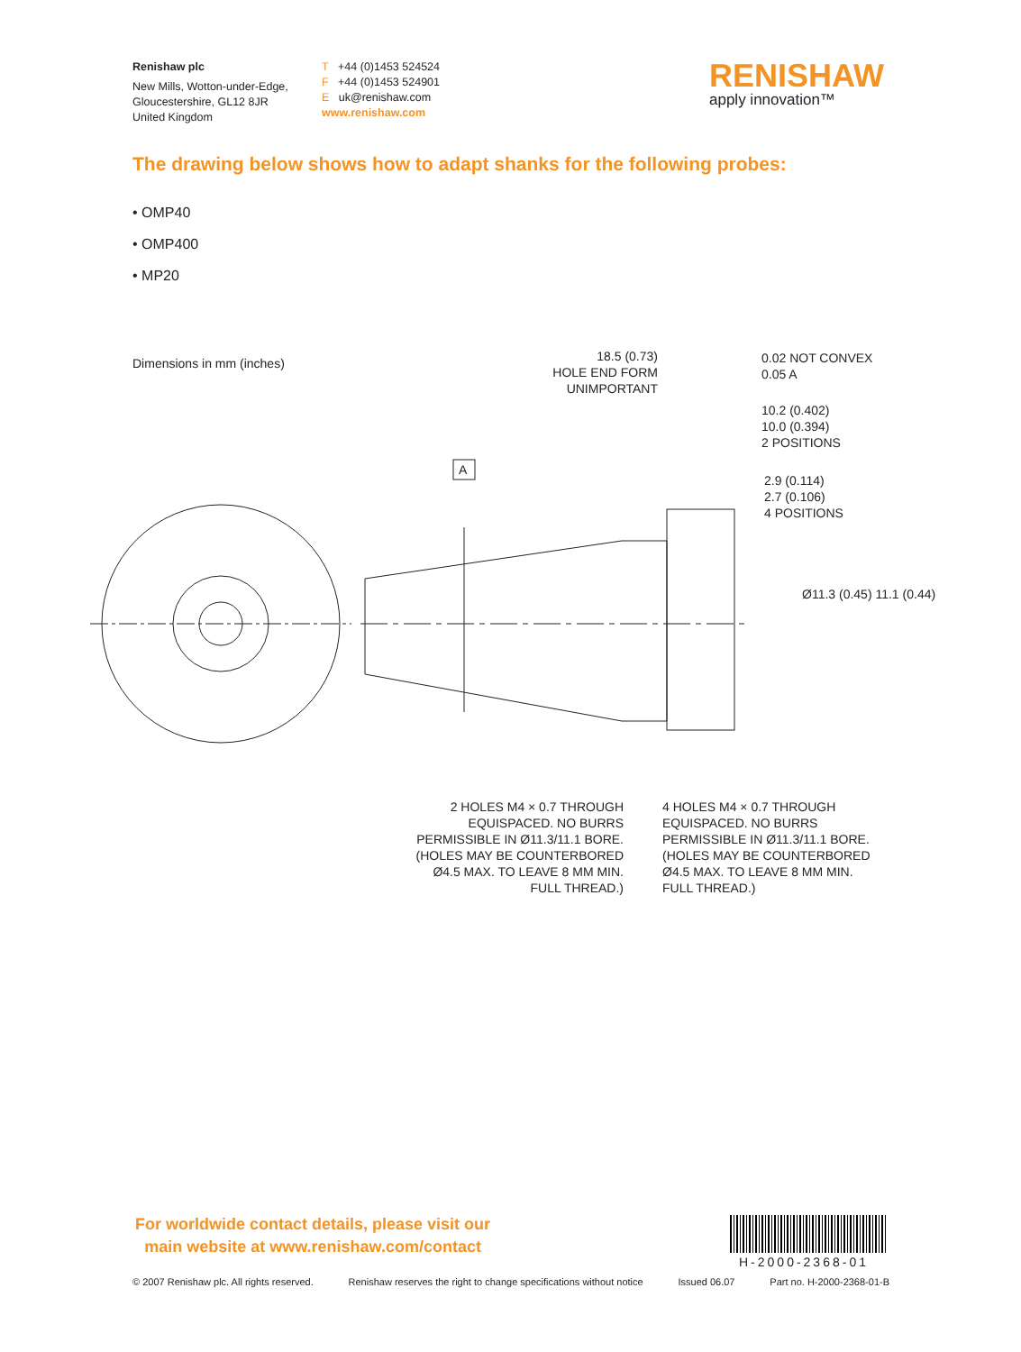Renishaw plc
New Mills, Wotton-under-Edge,
Gloucestershire, GL12 8JR
United Kingdom
T +44 (0)1453 524524
F +44 (0)1453 524901
E uk@renishaw.com
www.renishaw.com
RENISHAW
apply innovation™
The drawing below shows how to adapt shanks for the following probes:
• OMP40
• OMP400
• MP20
Dimensions in mm (inches)
18.5 (0.73)
HOLE END FORM
UNIMPORTANT
0.02 NOT CONVEX
0.05 A
10.2 (0.402)
10.0 (0.394)
2 POSITIONS
A
2.9 (0.114)
2.7 (0.106)
4 POSITIONS
Ø11.3 (0.45) 11.1 (0.44)
2 HOLES M4 × 0.7 THROUGH
EQUISPACED. NO BURRS
PERMISSIBLE IN Ø11.3/11.1 BORE.
(HOLES MAY BE COUNTERBORED
Ø4.5 MAX. TO LEAVE 8 MM MIN.
FULL THREAD.)
4 HOLES M4 × 0.7 THROUGH
EQUISPACED. NO BURRS
PERMISSIBLE IN Ø11.3/11.1 BORE.
(HOLES MAY BE COUNTERBORED
Ø4.5 MAX. TO LEAVE 8 MM MIN.
FULL THREAD.)
For worldwide contact details, please visit our
main website at www.renishaw.com/contact
H-2000-2368-01
© 2007 Renishaw plc. All rights reserved. Renishaw reserves the right to change specifications without notice Issued 06.07 Part no. H-2000-2368-01-B